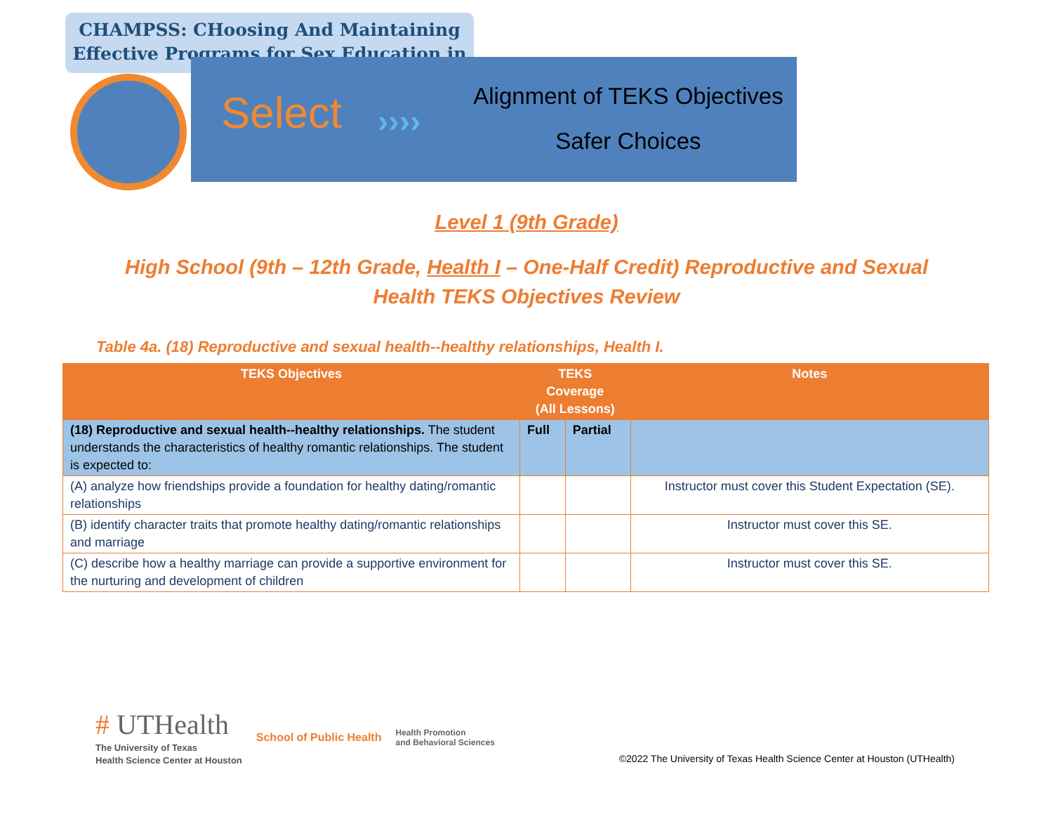CHAMPSS: CHoosing And Maintaining Effective Programs for Sex Education in
Select ››››
Alignment of TEKS Objectives
Safer Choices
Level 1 (9th Grade)
High School (9th – 12th Grade, Health I – One-Half Credit) Reproductive and Sexual
Health TEKS Objectives Review
Table 4a. (18) Reproductive and sexual health--healthy relationships, Health I.
| TEKS Objectives | TEKS Coverage (All Lessons) | | Notes |
| --- | --- | --- | --- |
| (18) Reproductive and sexual health--healthy relationships. The student understands the characteristics of healthy romantic relationships. The student is expected to: | Full | Partial | |
| (A) analyze how friendships provide a foundation for healthy dating/romantic relationships | | | Instructor must cover this Student Expectation (SE). |
| (B) identify character traits that promote healthy dating/romantic relationships and marriage | | | Instructor must cover this SE. |
| (C) describe how a healthy marriage can provide a supportive environment for the nurturing and development of children | | | Instructor must cover this SE. |
# UTHealth
The University of Texas
Health Science Center at Houston
School of Public Health
Health Promotion
and Behavioral Sciences
©2022 The University of Texas Health Science Center at Houston (UTHealth)